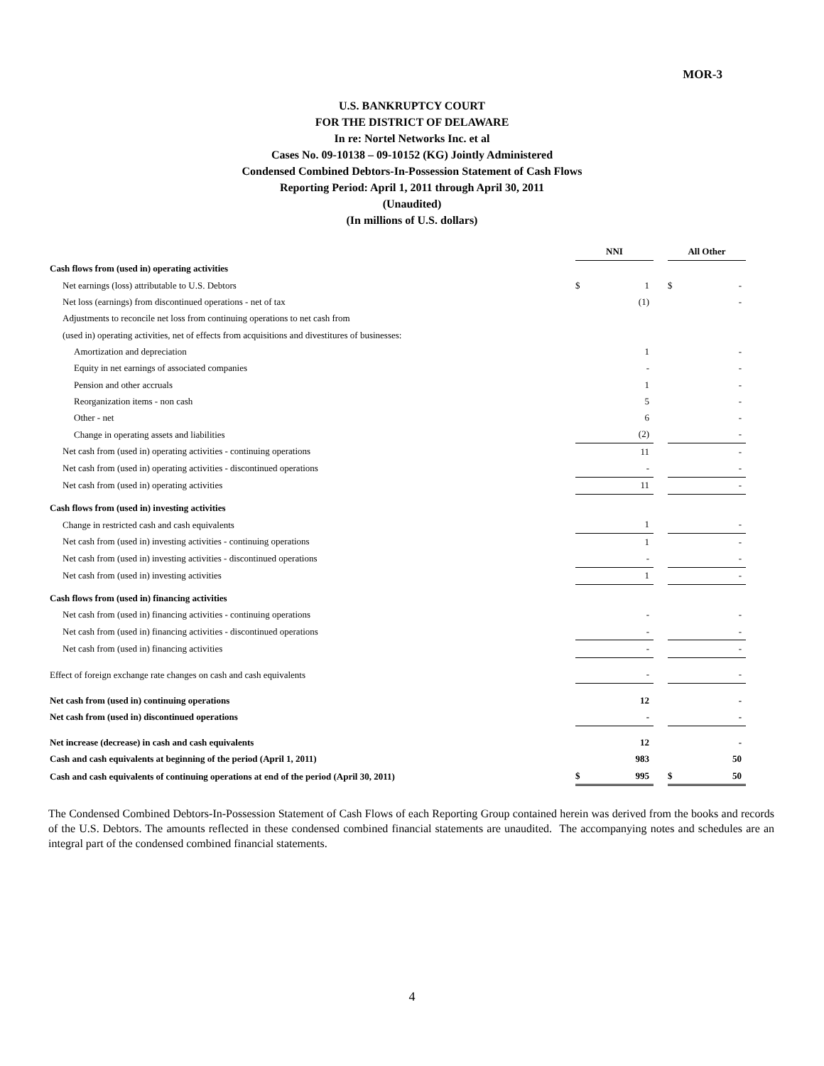MOR-3
U.S. BANKRUPTCY COURT
FOR THE DISTRICT OF DELAWARE
In re: Nortel Networks Inc. et al
Cases No. 09-10138 – 09-10152 (KG) Jointly Administered
Condensed Combined Debtors-In-Possession Statement of Cash Flows
Reporting Period: April 1, 2011 through April 30, 2011
(Unaudited)
(In millions of U.S. dollars)
| | NNI | | | All Other | |
| Cash flows from (used in) operating activities | | | | | |
| Net earnings (loss) attributable to U.S. Debtors | $ | 1 | | $ | - |
| Net loss (earnings) from discontinued operations - net of tax | | (1) | | | - |
| Adjustments to reconcile net loss from continuing operations to net cash from | | | | | |
| (used in) operating activities, net of effects from acquisitions and divestitures of businesses: | | | | | |
| Amortization and depreciation | | 1 | | | - |
| Equity in net earnings of associated companies | | - | | | - |
| Pension and other accruals | | 1 | | | - |
| Reorganization items - non cash | | 5 | | | - |
| Other - net | | 6 | | | - |
| Change in operating assets and liabilities | | (2) | | | - |
| Net cash from (used in) operating activities - continuing operations | | 11 | | | - |
| Net cash from (used in) operating activities - discontinued operations | | - | | | - |
| Net cash from (used in) operating activities | | 11 | | | - |
| Cash flows from (used in) investing activities | | | | | |
| Change in restricted cash and cash equivalents | | 1 | | | - |
| Net cash from (used in) investing activities - continuing operations | | 1 | | | - |
| Net cash from (used in) investing activities - discontinued operations | | - | | | - |
| Net cash from (used in) investing activities | | 1 | | | - |
| Cash flows from (used in) financing activities | | | | | |
| Net cash from (used in) financing activities - continuing operations | | - | | | - |
| Net cash from (used in) financing activities - discontinued operations | | - | | | - |
| Net cash from (used in) financing activities | | - | | | - |
| Effect of foreign exchange rate changes on cash and cash equivalents | | - | | | - |
| Net cash from (used in) continuing operations | | 12 | | | - |
| Net cash from (used in) discontinued operations | | - | | | - |
| Net increase (decrease) in cash and cash equivalents | | 12 | | | - |
| Cash and cash equivalents at beginning of the period (April 1, 2011) | | 983 | | | 50 |
| Cash and cash equivalents of continuing operations at end of the period (April 30, 2011) | $ | 995 | | $ | 50 |
The Condensed Combined Debtors-In-Possession Statement of Cash Flows of each Reporting Group contained herein was derived from the books and records of the U.S. Debtors. The amounts reflected in these condensed combined financial statements are unaudited. The accompanying notes and schedules are an integral part of the condensed combined financial statements.
4